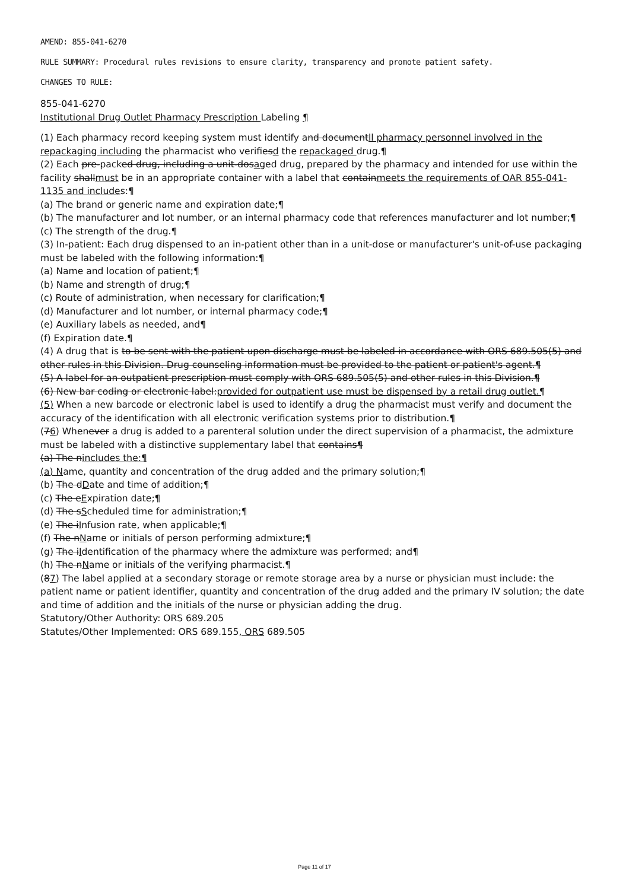AMEND: 855-041-6270
RULE SUMMARY: Procedural rules revisions to ensure clarity, transparency and promote patient safety.
CHANGES TO RULE:
855-041-6270
Institutional Drug Outlet Pharmacy Prescription Labeling ¶
(1) Each pharmacy record keeping system must identify and documentll pharmacy personnel involved in the repackaging including the pharmacist who verifiesd the repackaged drug.¶
(2) Each pre-packed drug, including a unit-dosaged drug, prepared by the pharmacy and intended for use within the facility shallmust be in an appropriate container with a label that containmeets the requirements of OAR 855-041-1135 and includes:¶
(a) The brand or generic name and expiration date;¶
(b) The manufacturer and lot number, or an internal pharmacy code that references manufacturer and lot number;¶
(c) The strength of the drug.¶
(3) In-patient: Each drug dispensed to an in-patient other than in a unit-dose or manufacturer's unit-of-use packaging must be labeled with the following information:¶
(a) Name and location of patient;¶
(b) Name and strength of drug;¶
(c) Route of administration, when necessary for clarification;¶
(d) Manufacturer and lot number, or internal pharmacy code;¶
(e) Auxiliary labels as needed, and¶
(f) Expiration date.¶
(4) A drug that is to be sent with the patient upon discharge must be labeled in accordance with ORS 689.505(5) and other rules in this Division. Drug counseling information must be provided to the patient or patient's agent.¶
(5) A label for an outpatient prescription must comply with ORS 689.505(5) and other rules in this Division.¶
(6) New bar coding or electronic label:provided for outpatient use must be dispensed by a retail drug outlet.¶
(5) When a new barcode or electronic label is used to identify a drug the pharmacist must verify and document the accuracy of the identification with all electronic verification systems prior to distribution.¶
(76) Whenever a drug is added to a parenteral solution under the direct supervision of a pharmacist, the admixture must be labeled with a distinctive supplementary label that contains¶
(a) The nincludes the:¶
(a) Name, quantity and concentration of the drug added and the primary solution;¶
(b) The dDate and time of addition;¶
(c) The eExpiration date;¶
(d) The sScheduled time for administration;¶
(e) The iInfusion rate, when applicable;¶
(f) The nName or initials of person performing admixture;¶
(g) The iIdentification of the pharmacy where the admixture was performed; and¶
(h) The nName or initials of the verifying pharmacist.¶
(87) The label applied at a secondary storage or remote storage area by a nurse or physician must include: the patient name or patient identifier, quantity and concentration of the drug added and the primary IV solution; the date and time of addition and the initials of the nurse or physician adding the drug.
Statutory/Other Authority: ORS 689.205
Statutes/Other Implemented: ORS 689.155, ORS 689.505
Page 11 of 17